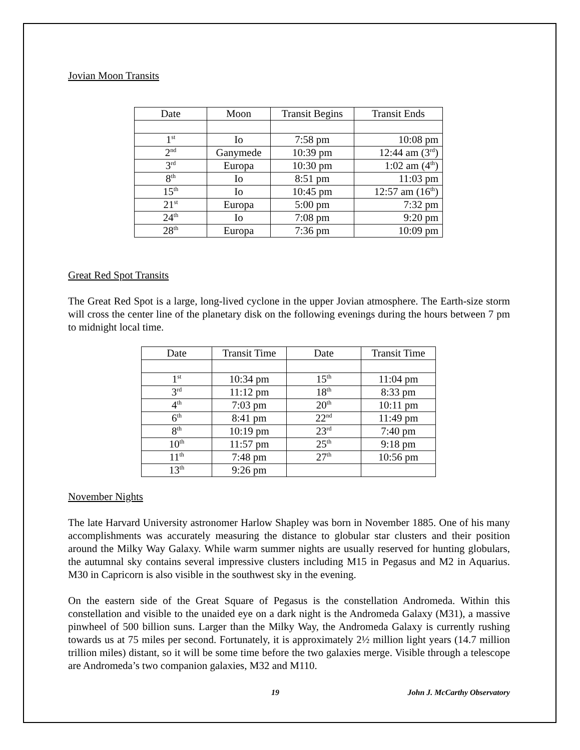Jovian Moon Transits
| Date | Moon | Transit Begins | Transit Ends |
| --- | --- | --- | --- |
| 1<sup>st</sup> | Io | 7:58 pm | 10:08 pm |
| 2<sup>nd</sup> | Ganymede | 10:39 pm | 12:44 am (3<sup>rd</sup>) |
| 3<sup>rd</sup> | Europa | 10:30 pm | 1:02 am (4<sup>th</sup>) |
| 8<sup>th</sup> | Io | 8:51 pm | 11:03 pm |
| 15<sup>th</sup> | Io | 10:45 pm | 12:57 am (16<sup>th</sup>) |
| 21<sup>st</sup> | Europa | 5:00 pm | 7:32 pm |
| 24<sup>th</sup> | Io | 7:08 pm | 9:20 pm |
| 28<sup>th</sup> | Europa | 7:36 pm | 10:09 pm |
Great Red Spot Transits
The Great Red Spot is a large, long-lived cyclone in the upper Jovian atmosphere. The Earth-size storm will cross the center line of the planetary disk on the following evenings during the hours between 7 pm to midnight local time.
| Date | Transit Time | Date | Transit Time |
| --- | --- | --- | --- |
| 1<sup>st</sup> | 10:34 pm | 15<sup>th</sup> | 11:04 pm |
| 3<sup>rd</sup> | 11:12 pm | 18<sup>th</sup> | 8:33 pm |
| 4<sup>th</sup> | 7:03 pm | 20<sup>th</sup> | 10:11 pm |
| 6<sup>th</sup> | 8:41 pm | 22<sup>nd</sup> | 11:49 pm |
| 8<sup>th</sup> | 10:19 pm | 23<sup>rd</sup> | 7:40 pm |
| 10<sup>th</sup> | 11:57 pm | 25<sup>th</sup> | 9:18 pm |
| 11<sup>th</sup> | 7:48 pm | 27<sup>th</sup> | 10:56 pm |
| 13<sup>th</sup> | 9:26 pm | | |
November Nights
The late Harvard University astronomer Harlow Shapley was born in November 1885. One of his many accomplishments was accurately measuring the distance to globular star clusters and their position around the Milky Way Galaxy. While warm summer nights are usually reserved for hunting globulars, the autumnal sky contains several impressive clusters including M15 in Pegasus and M2 in Aquarius. M30 in Capricorn is also visible in the southwest sky in the evening.
On the eastern side of the Great Square of Pegasus is the constellation Andromeda. Within this constellation and visible to the unaided eye on a dark night is the Andromeda Galaxy (M31), a massive pinwheel of 500 billion suns. Larger than the Milky Way, the Andromeda Galaxy is currently rushing towards us at 75 miles per second. Fortunately, it is approximately 2½ million light years (14.7 million trillion miles) distant, so it will be some time before the two galaxies merge. Visible through a telescope are Andromeda’s two companion galaxies, M32 and M110.
19 John J. McCarthy Observatory